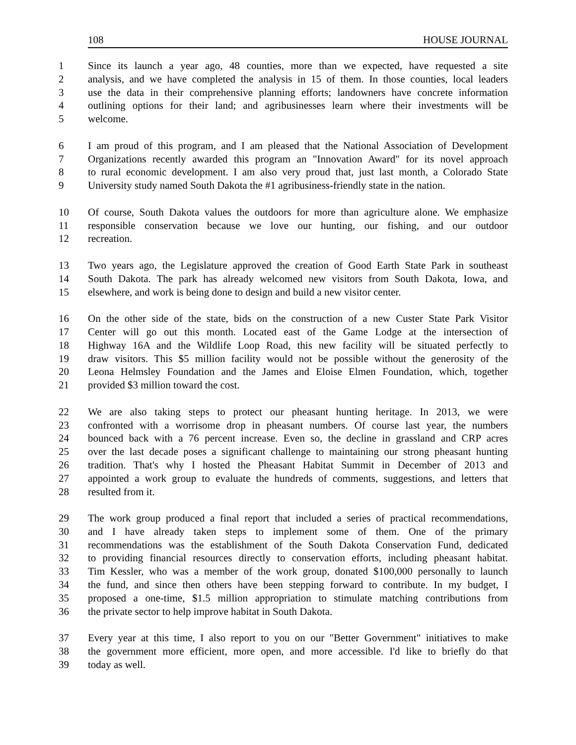108 HOUSE JOURNAL
1 Since its launch a year ago, 48 counties, more than we expected, have requested a site
2 analysis, and we have completed the analysis in 15 of them. In those counties, local leaders
3 use the data in their comprehensive planning efforts; landowners have concrete information
4 outlining options for their land; and agribusinesses learn where their investments will be
5 welcome.
6 I am proud of this program, and I am pleased that the National Association of Development
7 Organizations recently awarded this program an "Innovation Award" for its novel approach
8 to rural economic development. I am also very proud that, just last month, a Colorado State
9 University study named South Dakota the #1 agribusiness-friendly state in the nation.
10 Of course, South Dakota values the outdoors for more than agriculture alone. We emphasize
11 responsible conservation because we love our hunting, our fishing, and our outdoor
12 recreation.
13 Two years ago, the Legislature approved the creation of Good Earth State Park in southeast
14 South Dakota. The park has already welcomed new visitors from South Dakota, Iowa, and
15 elsewhere, and work is being done to design and build a new visitor center.
16 On the other side of the state, bids on the construction of a new Custer State Park Visitor
17 Center will go out this month. Located east of the Game Lodge at the intersection of
18 Highway 16A and the Wildlife Loop Road, this new facility will be situated perfectly to
19 draw visitors. This $5 million facility would not be possible without the generosity of the
20 Leona Helmsley Foundation and the James and Eloise Elmen Foundation, which, together
21 provided $3 million toward the cost.
22 We are also taking steps to protect our pheasant hunting heritage. In 2013, we were
23 confronted with a worrisome drop in pheasant numbers. Of course last year, the numbers
24 bounced back with a 76 percent increase. Even so, the decline in grassland and CRP acres
25 over the last decade poses a significant challenge to maintaining our strong pheasant hunting
26 tradition. That's why I hosted the Pheasant Habitat Summit in December of 2013 and
27 appointed a work group to evaluate the hundreds of comments, suggestions, and letters that
28 resulted from it.
29 The work group produced a final report that included a series of practical recommendations,
30 and I have already taken steps to implement some of them. One of the primary
31 recommendations was the establishment of the South Dakota Conservation Fund, dedicated
32 to providing financial resources directly to conservation efforts, including pheasant habitat.
33 Tim Kessler, who was a member of the work group, donated $100,000 personally to launch
34 the fund, and since then others have been stepping forward to contribute. In my budget, I
35 proposed a one-time, $1.5 million appropriation to stimulate matching contributions from
36 the private sector to help improve habitat in South Dakota.
37 Every year at this time, I also report to you on our "Better Government" initiatives to make
38 the government more efficient, more open, and more accessible. I'd like to briefly do that
39 today as well.